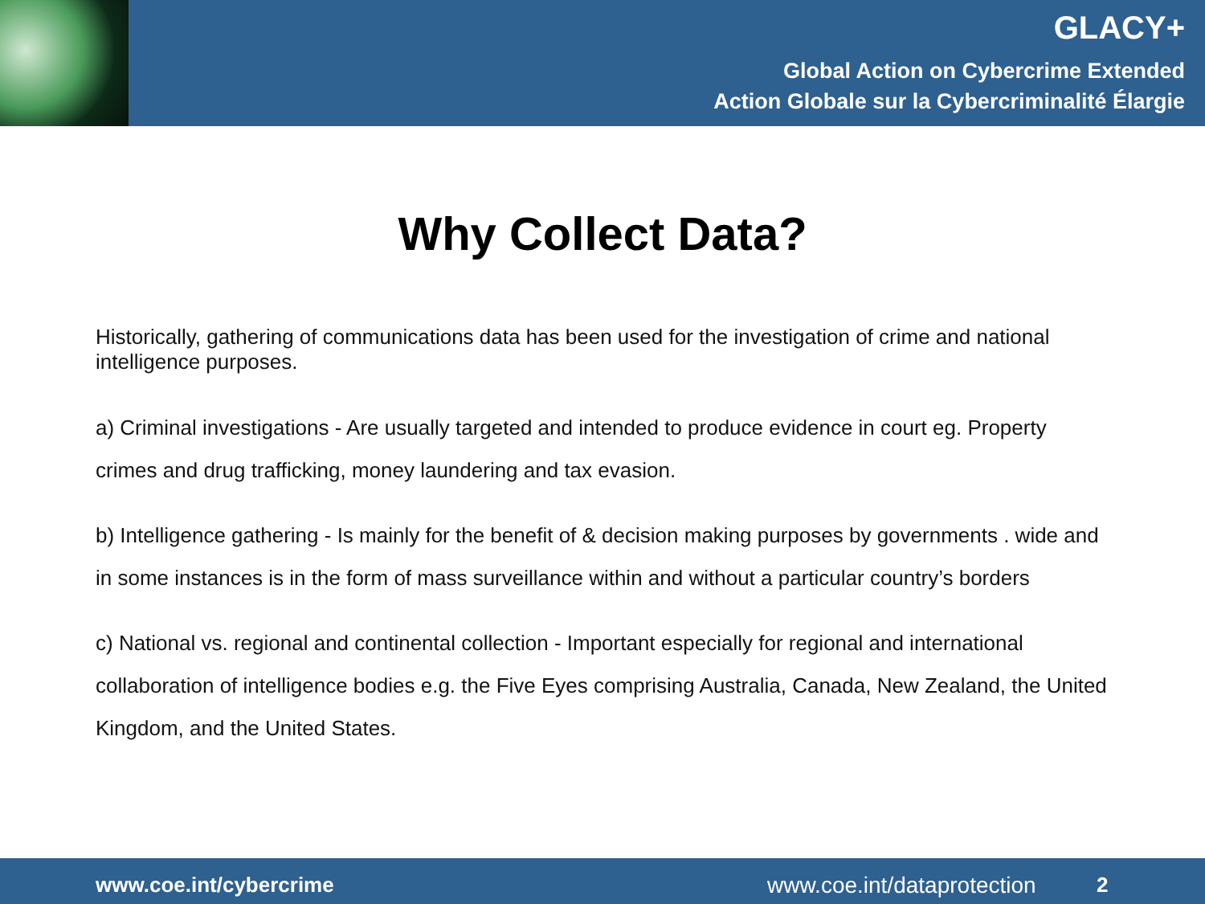GLACY+
Global Action on Cybercrime Extended
Action Globale sur la Cybercriminalité Élargie
Why Collect Data?
Historically, gathering of communications data has been used for the investigation of crime and national intelligence purposes.
a) Criminal investigations - Are usually targeted and intended to produce evidence in court eg. Property crimes and drug trafficking, money laundering and tax evasion.
b) Intelligence gathering - Is mainly for the benefit of & decision making purposes by governments . wide and in some instances is in the form of mass surveillance within and without a particular country’s borders
c) National vs. regional and continental collection - Important especially for regional and international collaboration of intelligence bodies e.g. the Five Eyes comprising Australia, Canada, New Zealand, the United Kingdom, and the United States.
www.coe.int/cybercrime www.coe.int/dataprotection 2